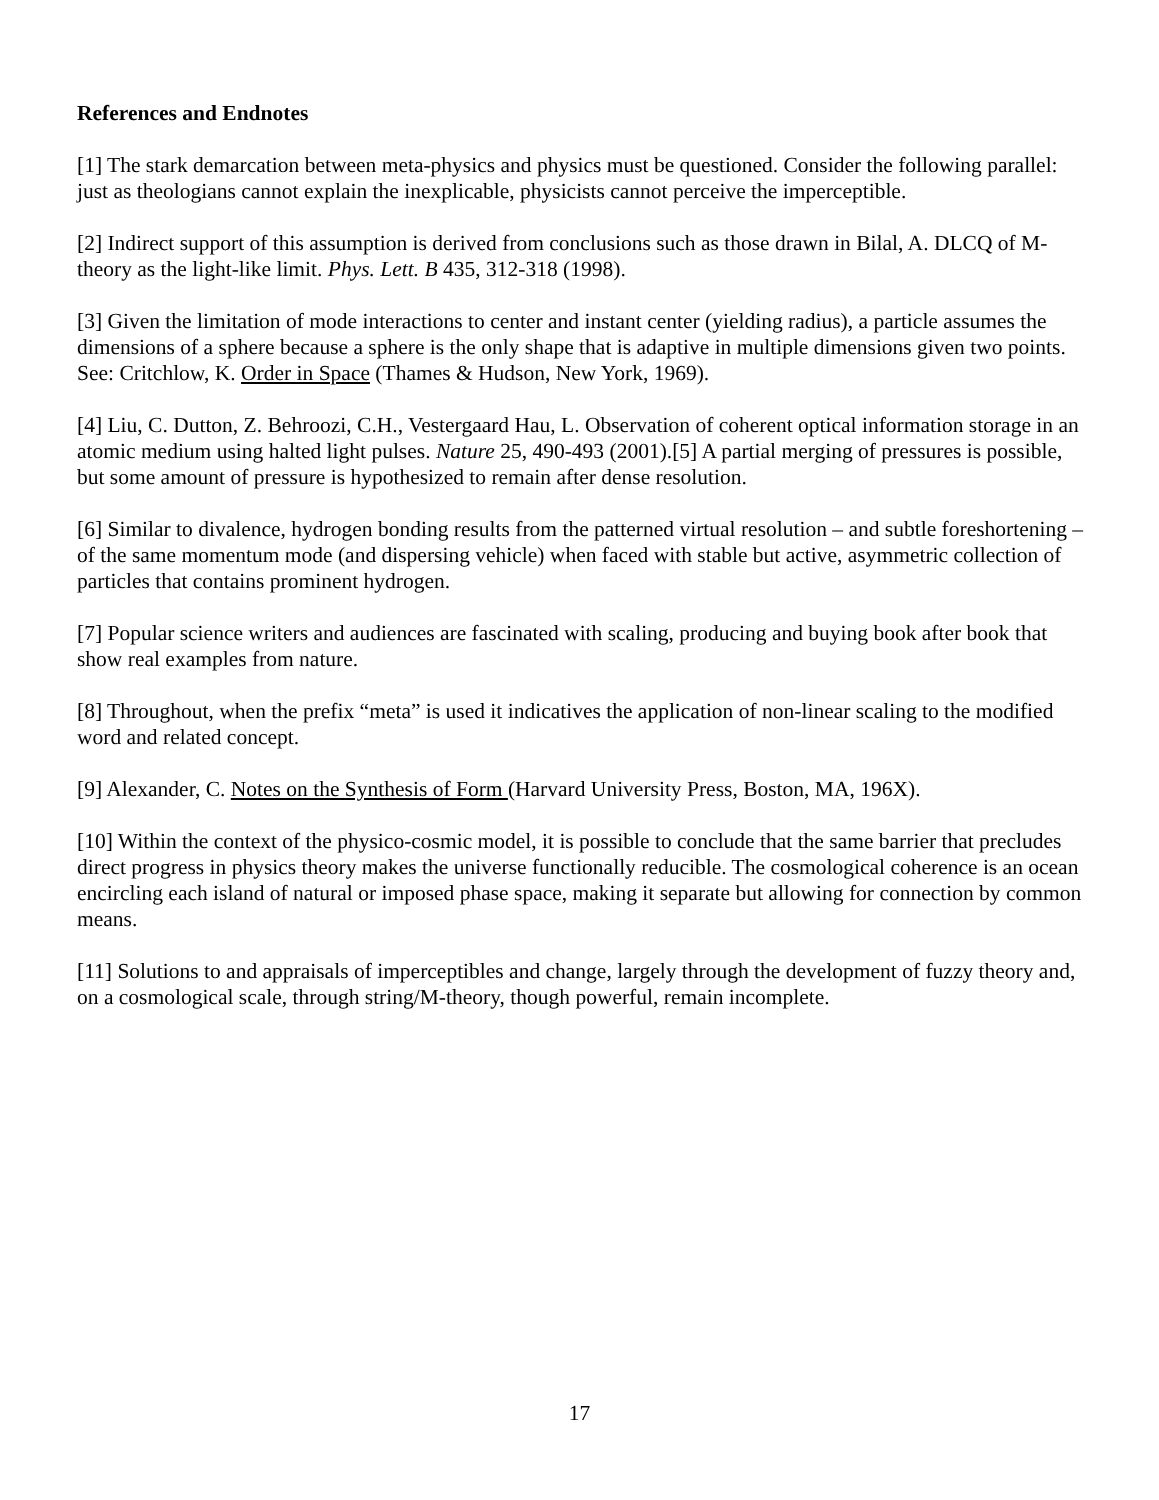References and Endnotes
[1] The stark demarcation between meta-physics and physics must be questioned. Consider the following parallel: just as theologians cannot explain the inexplicable, physicists cannot perceive the imperceptible.
[2] Indirect support of this assumption is derived from conclusions such as those drawn in Bilal, A. DLCQ of M-theory as the light-like limit. Phys. Lett. B 435, 312-318 (1998).
[3] Given the limitation of mode interactions to center and instant center (yielding radius), a particle assumes the dimensions of a sphere because a sphere is the only shape that is adaptive in multiple dimensions given two points. See: Critchlow, K. Order in Space (Thames & Hudson, New York, 1969).
[4] Liu, C. Dutton, Z. Behroozi, C.H., Vestergaard Hau, L. Observation of coherent optical information storage in an atomic medium using halted light pulses. Nature 25, 490-493 (2001).[5] A partial merging of pressures is possible, but some amount of pressure is hypothesized to remain after dense resolution.
[6] Similar to divalence, hydrogen bonding results from the patterned virtual resolution – and subtle foreshortening – of the same momentum mode (and dispersing vehicle) when faced with stable but active, asymmetric collection of particles that contains prominent hydrogen.
[7] Popular science writers and audiences are fascinated with scaling, producing and buying book after book that show real examples from nature.
[8] Throughout, when the prefix “meta” is used it indicatives the application of non-linear scaling to the modified word and related concept.
[9] Alexander, C. Notes on the Synthesis of Form (Harvard University Press, Boston, MA, 196X).
[10] Within the context of the physico-cosmic model, it is possible to conclude that the same barrier that precludes direct progress in physics theory makes the universe functionally reducible. The cosmological coherence is an ocean encircling each island of natural or imposed phase space, making it separate but allowing for connection by common means.
[11] Solutions to and appraisals of imperceptibles and change, largely through the development of fuzzy theory and, on a cosmological scale, through string/M-theory, though powerful, remain incomplete.
17